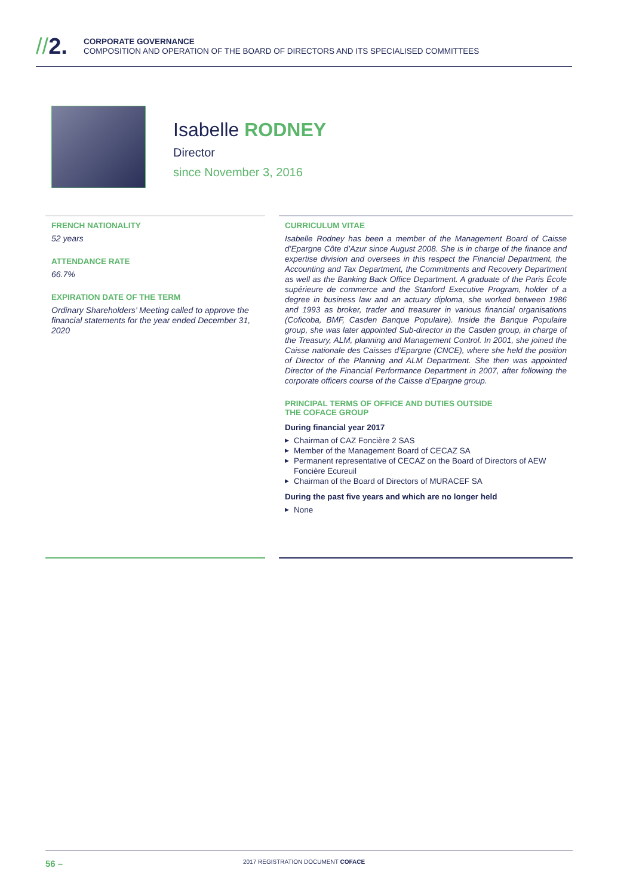//2.
CORPORATE GOVERNANCE
COMPOSITION AND OPERATION OF THE BOARD OF DIRECTORS AND ITS SPECIALISED COMMITTEES
Isabelle RODNEY
Director
since November 3, 2016
FRENCH NATIONALITY
52 years
ATTENDANCE RATE
66.7%
EXPIRATION DATE OF THE TERM
Ordinary Shareholders’ Meeting called to approve the financial statements for the year ended December 31, 2020
CURRICULUM VITAE
Isabelle Rodney has been a member of the Management Board of Caisse d’Epargne Côte d’Azur since August 2008. She is in charge of the finance and expertise division and oversees in this respect the Financial Department, the Accounting and Tax Department, the Commitments and Recovery Department as well as the Banking Back Office Department. A graduate of the Paris École supérieure de commerce and the Stanford Executive Program, holder of a degree in business law and an actuary diploma, she worked between 1986 and 1993 as broker, trader and treasurer in various financial organisations (Coficoba, BMF, Casden Banque Populaire). Inside the Banque Populaire group, she was later appointed Sub-director in the Casden group, in charge of the Treasury, ALM, planning and Management Control. In 2001, she joined the Caisse nationale des Caisses d’Epargne (CNCE), where she held the position of Director of the Planning and ALM Department. She then was appointed Director of the Financial Performance Department in 2007, after following the corporate officers course of the Caisse d’Epargne group.
PRINCIPAL TERMS OF OFFICE AND DUTIES OUTSIDE
THE COFACE GROUP
During financial year 2017
▶ Chairman of CAZ Foncière 2 SAS
▶ Member of the Management Board of CECAZ SA
▶ Permanent representative of CECAZ on the Board of Directors of AEW Foncière Ecureuil
▶ Chairman of the Board of Directors of MURACEF SA
During the past five years and which are no longer held
▶ None
56 –
2017 REGISTRATION DOCUMENT COFACE